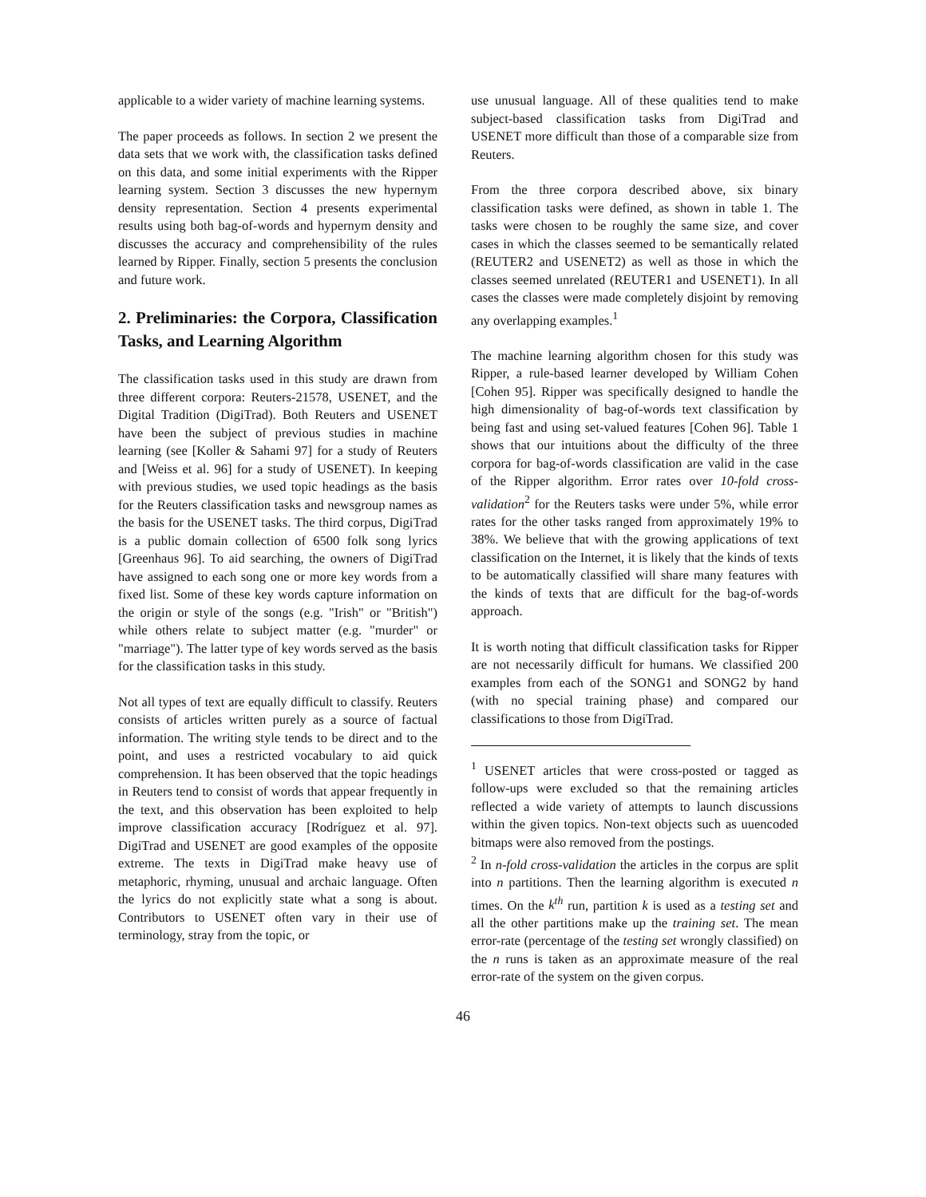applicable to a wider variety of machine learning systems.
The paper proceeds as follows. In section 2 we present the data sets that we work with, the classification tasks defined on this data, and some initial experiments with the Ripper learning system. Section 3 discusses the new hypernym density representation. Section 4 presents experimental results using both bag-of-words and hypernym density and discusses the accuracy and comprehensibility of the rules learned by Ripper. Finally, section 5 presents the conclusion and future work.
2. Preliminaries: the Corpora, Classification Tasks, and Learning Algorithm
The classification tasks used in this study are drawn from three different corpora: Reuters-21578, USENET, and the Digital Tradition (DigiTrad). Both Reuters and USENET have been the subject of previous studies in machine learning (see [Koller & Sahami 97] for a study of Reuters and [Weiss et al. 96] for a study of USENET). In keeping with previous studies, we used topic headings as the basis for the Reuters classification tasks and newsgroup names as the basis for the USENET tasks. The third corpus, DigiTrad is a public domain collection of 6500 folk song lyrics [Greenhaus 96]. To aid searching, the owners of DigiTrad have assigned to each song one or more key words from a fixed list. Some of these key words capture information on the origin or style of the songs (e.g. "Irish" or "British") while others relate to subject matter (e.g. "murder" or "marriage"). The latter type of key words served as the basis for the classification tasks in this study.
Not all types of text are equally difficult to classify. Reuters consists of articles written purely as a source of factual information. The writing style tends to be direct and to the point, and uses a restricted vocabulary to aid quick comprehension. It has been observed that the topic headings in Reuters tend to consist of words that appear frequently in the text, and this observation has been exploited to help improve classification accuracy [Rodríguez et al. 97]. DigiTrad and USENET are good examples of the opposite extreme. The texts in DigiTrad make heavy use of metaphoric, rhyming, unusual and archaic language. Often the lyrics do not explicitly state what a song is about. Contributors to USENET often vary in their use of terminology, stray from the topic, or
use unusual language. All of these qualities tend to make subject-based classification tasks from DigiTrad and USENET more difficult than those of a comparable size from Reuters.
From the three corpora described above, six binary classification tasks were defined, as shown in table 1. The tasks were chosen to be roughly the same size, and cover cases in which the classes seemed to be semantically related (REUTER2 and USENET2) as well as those in which the classes seemed unrelated (REUTER1 and USENET1). In all cases the classes were made completely disjoint by removing any overlapping examples.<sup>1</sup>
The machine learning algorithm chosen for this study was Ripper, a rule-based learner developed by William Cohen [Cohen 95]. Ripper was specifically designed to handle the high dimensionality of bag-of-words text classification by being fast and using set-valued features [Cohen 96]. Table 1 shows that our intuitions about the difficulty of the three corpora for bag-of-words classification are valid in the case of the Ripper algorithm. Error rates over 10-fold cross-validation<sup>2</sup> for the Reuters tasks were under 5%, while error rates for the other tasks ranged from approximately 19% to 38%. We believe that with the growing applications of text classification on the Internet, it is likely that the kinds of texts to be automatically classified will share many features with the kinds of texts that are difficult for the bag-of-words approach.
It is worth noting that difficult classification tasks for Ripper are not necessarily difficult for humans. We classified 200 examples from each of the SONG1 and SONG2 by hand (with no special training phase) and compared our classifications to those from DigiTrad.
<sup>1</sup> USENET articles that were cross-posted or tagged as follow-ups were excluded so that the remaining articles reflected a wide variety of attempts to launch discussions within the given topics. Non-text objects such as uuencoded bitmaps were also removed from the postings.
<sup>2</sup> In n-fold cross-validation the articles in the corpus are split into n partitions. Then the learning algorithm is executed n times. On the k<sup>th</sup> run, partition k is used as a testing set and all the other partitions make up the training set. The mean error-rate (percentage of the testing set wrongly classified) on the n runs is taken as an approximate measure of the real error-rate of the system on the given corpus.
46